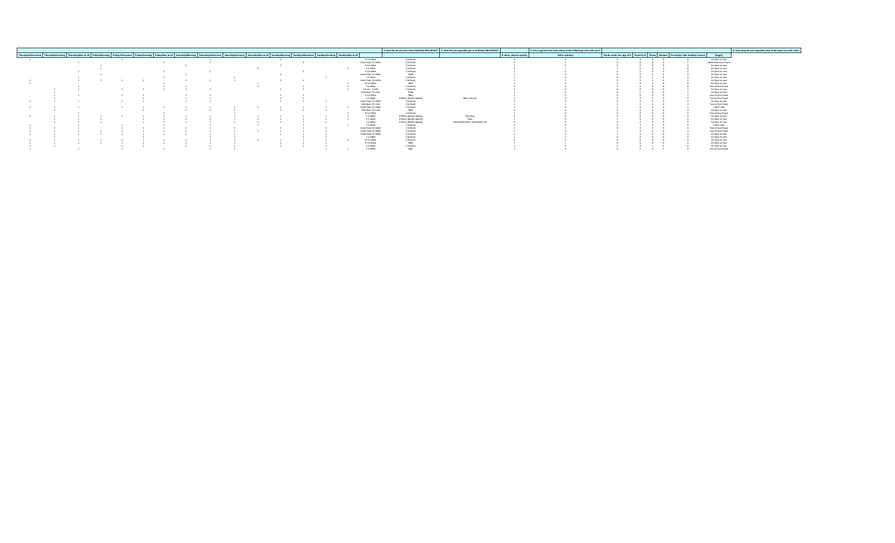| | | | | | | | | | | | | | | | | 3. How far do you live from Huffman MetroPark? | 4. How do you typically get to Huffman MetroPark? | | 5. On a typical visit, how many of the following visit with you? | | | | | | | 6. How long do you typically stay in the park on each visit? |
| --- | --- | --- | --- | --- | --- | --- | --- | --- | --- | --- | --- | --- | --- | --- | --- | --- | --- | --- | --- | --- | --- | --- | --- | --- | --- | --- |
| Thursday/Afternoon | Thursday/Evening | Thursday/Not at all | Friday/Morning | Friday/Afternoon | Friday/Evening | Friday/Not at all | Saturday/Morning | Saturday/Afternoon | Saturday/Evening | Saturday/Not at all | Sunday/Morning | Sunday/Afternoon | Sunday/Evening | Sunday/Not at all | | | | If other, please specify | Other adult(s) | Youth under the age of 5 | Youth 6-12 | Teens | Seniors | Person(s) with mobility issues | Dog(s) | |
| 1 | | | | 1 | | | | 1 | | | 1 | | | | 5-10 miles | Car/truck | | 0 | 0 | 0 | 0 | 0 | 0 | 0 | An hour or two | |
| | | 1 | | | | 1 | | 1 | | | | 1 | | | more than 10 miles | Car/truck | | 2 | 1 | 0 | 0 | 0 | 0 | 1 | More than four hours | |
| | | | 1 | | | | 1 | | | | 1 | | | | 5-10 miles | Car/truck | | 1 | 0 | 0 | 0 | 0 | 0 | 0 | An hour or two | |
| | | | 1 | | | | | | | 1 | | | | 1 | 1-5 miles | Car/truck | | 0 | 1 | 1 | 0 | 0 | 0 | 0 | An hour or two | |
| | | 1 | | | | 1 | | 1 | | | | 1 | | | 5-10 miles | Car/truck | | 1 | 0 | 0 | 0 | 0 | 0 | 2 | An hour or two | |
| | | | 1 | | | | 1 | | | | 1 | | | | more than 10 miles | Walk | | 1 | 0 | 0 | 0 | 0 | 0 | 0 | An hour or two | |
| | | 1 | | | | 1 | | | 1 | | | | 1 | | 1-5 miles | Car/truck | | 1 | 0 | 0 | 0 | 1 | 0 | 0 | An hour or two | |
| 1 | | 1 | 1 | 1 | 1 | | 1 | 1 | 1 | | 1 | 1 | | | more than 10 miles | Car/truck | | 1 | 2 | 0 | 0 | 1 | 0 | 0 | An hour or two | |
| 1 | | | | | | 1 | | | | 1 | | | | 1 | 5-10 miles | Bike | | 1 | 0 | 0 | 0 | 1 | 0 | 0 | An hour or two | |
| | | 1 | | | | 1 | 1 | | | 1 | | 1 | | 1 | 1-5 miles | Car/truck | | 0 | 0 | 0 | 2 | 0 | 0 | 0 | Two to four hours | |
| | 1 | 1 | | 1 | 1 | 1 | 1 | 1 | | | 1 | 1 | | 1 | 1/2 mi - 1 mile | Car/truck | | 2 | 0 | 0 | 0 | 0 | 0 | 2 | An hour or two | |
| | 1 | | | | | | | | | | | | | | less than 1/2 mile | Walk | | 1 | 0 | 0 | 2 | 0 | 0 | 1 | An hour or two | |
| | 1 | 1 | | 1 | 1 | | 1 | 1 | | | 1 | 1 | | | 5-10 miles | Bike | | 1 | 0 | 0 | 0 | 0 | 0 | 1 | Two to four hours | |
| | 1 | | | | 1 | | 1 | 1 | | | 1 | 1 | | | 1-5 miles | If other, please specify | Bike and car | 1 | 0 | 0 | 0 | 0 | 0 | 0 | Two to four hours | |
| 1 | 1 | 1 | | 1 | 1 | | 1 | 1 | | | 1 | 1 | 1 | | more than 10 miles | Car/truck | | 0 | 0 | 0 | 0 | 0 | 0 | 0 | An hour or two | |
| | | | | | | | | | | | | | | | less than 1/2 mile | Car/truck | | 1 | 1 | 0 | 2 | 0 | 0 | 3 | Two to four hours | |
| 1 | 1 | 1 | | 1 | 1 | 1 | 1 | 1 | 1 | 1 | 1 | 1 | 1 | 1 | more than 10 miles | Car/truck | | 1 | 0 | 1 | 0 | 0 | 0 | 1 | I don't visit | |
| | 1 | | | | 1 | | 1 | 1 | 1 | | 1 | 1 | 1 | | less than 1/2 mile | Bike | | 0 | 0 | 0 | 0 | 0 | 0 | 0 | An hour or two | |
| | | 1 | | | | 1 | | | 1 | | | | | 1 | 9-10 miles | Car/truck | | 1 | 0 | 0 | 0 | 0 | 0 | 0 | Two to four hours | |
| 1 | 1 | 1 | 1 | 1 | 1 | 1 | 1 | 1 | 1 | 1 | 1 | 1 | 1 | 1 | 1-5 miles | If other, please specify | Running | 0 | 0 | 0 | 0 | 0 | 0 | 0 | An hour or two | |
| | 1 | 1 | 1 | | 1 | 1 | 1 | 1 | 1 | 1 | 1 | 1 | 1 | 1 | 1-5 miles | If other, please specify | Run | 1 | 0 | 1 | 0 | 0 | 0 | 0 | An hour or two | |
| | 1 | 1 | 1 | | 1 | 1 | 1 | 1 | 1 | 1 | 1 | 1 | 1 | | 1-5 miles | If other, please specify | Sometimes bike, sometimes car | 0 | 0 | 0 | 2 | 0 | 0 | 0 | An hour or two | |
| 1 | | 1 | | 1 | | 1 | | 1 | | 1 | | 1 | | 1 | 1-5 miles | Car/truck | | 2 | 0 | 0 | 1 | 0 | 0 | 0 | I don't visit | |
| 1 | 1 | 1 | | 1 | 1 | 1 | 1 | 1 | 1 | | 1 | 1 | 1 | | more than 10 miles | Car/truck | | 1 | 1 | 0 | 0 | 0 | 0 | 0 | Two to four hours | |
| 1 | 1 | 1 | 1 | 1 | 1 | 1 | 1 | 1 | 1 | 1 | 1 | 1 | 1 | | more than 10 miles | Car/truck | | 2 | 0 | 1 | 3 | 0 | 0 | 2 | Two to four hours | |
| 1 | 1 | 1 | 1 | 1 | 1 | 1 | 1 | 1 | 1 | | 1 | 1 | 1 | | more than 10 miles | Car/truck | | 2 | 0 | 1 | 0 | 0 | 0 | 0 | An hour or two | |
| | 1 | | | | 1 | | | 1 | 1 | | | 1 | 1 | | 1-5 miles | Car/truck | | 1 | 0 | 0 | 0 | 0 | 0 | 0 | An hour or two | |
| 1 | 1 | 1 | 1 | 1 | 1 | 1 | 1 | 1 | 1 | 1 | 1 | 1 | 1 | 1 | 9-10 miles | Car/truck | | 0 | 0 | 0 | 0 | 0 | 0 | 0 | An hour or two | |
| 1 | 1 | 1 | 1 | 1 | 1 | 1 | 1 | 1 | 1 | | 1 | 1 | 1 | | 5-10 miles | Bike | | 2 | 1 | 0 | 0 | 0 | 0 | 0 | An hour or two | |
| 1 | 1 | | | 1 | 1 | | 1 | 1 | 1 | | 1 | 1 | 1 | | 1-5 miles | Car/truck | | 1 | 0 | 0 | 0 | 1 | 0 | 0 | An hour or two | |
| 1 | | 1 | | 1 | | 1 | | 1 | 1 | | | | 1 | 1 | 1-5 miles | Bike | | 1 | 2 | 0 | 0 | 0 | 0 | 0 | Two to four hours | |